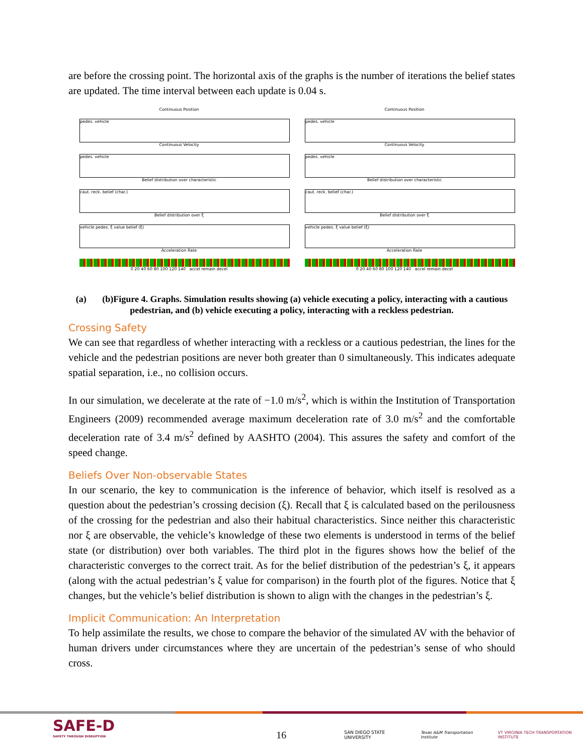are before the crossing point. The horizontal axis of the graphs is the number of iterations the belief states are updated. The time interval between each update is 0.04 s.
Continuous Position
pedes. vehicle
Continuous Velocity
pedes. vehicle
Belief distribution over characteristic
caut. reck. belief (char.)
Belief distribution over ξ
vehicle pedes. ξ value belief (ξ)
Acceleration Rate
0 20 40 60 80 100 120 140 accel remain decel
Continuous Position
pedes. vehicle
Continuous Velocity
pedes. vehicle
Belief distribution over characteristic
caut. reck. belief (char.)
Belief distribution over ξ
vehicle pedes. ξ value belief (ξ)
Acceleration Rate
0 20 40 60 80 100 120 140 accel remain decel
(a) (b)Figure 4. Graphs. Simulation results showing (a) vehicle executing a policy, interacting with a cautious pedestrian, and (b) vehicle executing a policy, interacting with a reckless pedestrian.
Crossing Safety
We can see that regardless of whether interacting with a reckless or a cautious pedestrian, the lines for the vehicle and the pedestrian positions are never both greater than 0 simultaneously. This indicates adequate spatial separation, i.e., no collision occurs.
In our simulation, we decelerate at the rate of −1.0 m/s<sup>2</sup>, which is within the Institution of Transportation Engineers (2009) recommended average maximum deceleration rate of 3.0 m/s<sup>2</sup> and the comfortable deceleration rate of 3.4 m/s<sup>2</sup> defined by AASHTO (2004). This assures the safety and comfort of the speed change.
Beliefs Over Non-observable States
In our scenario, the key to communication is the inference of behavior, which itself is resolved as a question about the pedestrian’s crossing decision (ξ). Recall that ξ is calculated based on the perilousness of the crossing for the pedestrian and also their habitual characteristics. Since neither this characteristic nor ξ are observable, the vehicle’s knowledge of these two elements is understood in terms of the belief state (or distribution) over both variables. The third plot in the figures shows how the belief of the characteristic converges to the correct trait. As for the belief distribution of the pedestrian’s ξ, it appears (along with the actual pedestrian’s ξ value for comparison) in the fourth plot of the figures. Notice that ξ changes, but the vehicle’s belief distribution is shown to align with the changes in the pedestrian’s ξ.
Implicit Communication: An Interpretation
To help assimilate the results, we chose to compare the behavior of the simulated AV with the behavior of human drivers under circumstances where they are uncertain of the pedestrian’s sense of who should cross.
SAFE-D
SAFETY THROUGH DISRUPTION
16
SAN DIEGO STATE UNIVERSITY
Texas A&M Transportation Institute
VT VIRGINIA TECH TRANSPORTATION INSTITUTE